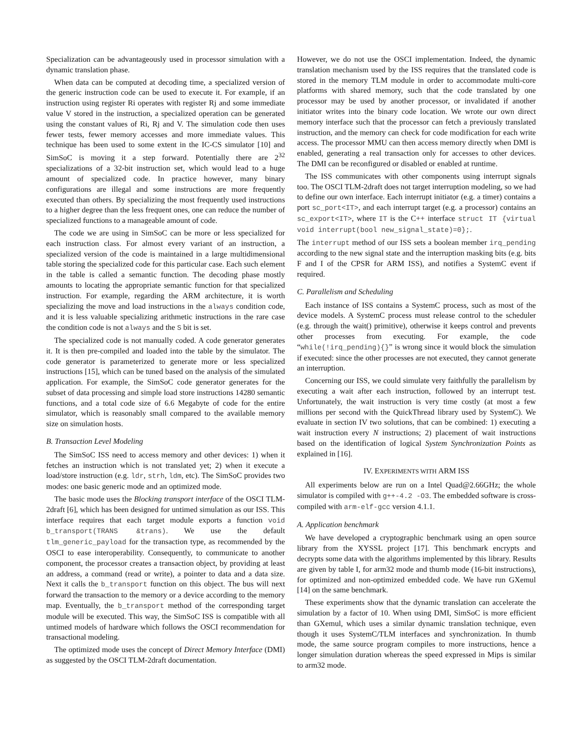Specialization can be advantageously used in processor simulation with a dynamic translation phase.
When data can be computed at decoding time, a specialized version of the generic instruction code can be used to execute it. For example, if an instruction using register Ri operates with register Rj and some immediate value V stored in the instruction, a specialized operation can be generated using the constant values of Ri, Rj and V. The simulation code then uses fewer tests, fewer memory accesses and more immediate values. This technique has been used to some extent in the IC-CS simulator [10] and SimSoC is moving it a step forward. Potentially there are 2<sup>32</sup> specializations of a 32-bit instruction set, which would lead to a huge amount of specialized code. In practice however, many binary configurations are illegal and some instructions are more frequently executed than others. By specializing the most frequently used instructions to a higher degree than the less frequent ones, one can reduce the number of specialized functions to a manageable amount of code.
The code we are using in SimSoC can be more or less specialized for each instruction class. For almost every variant of an instruction, a specialized version of the code is maintained in a large multidimensional table storing the specialized code for this particular case. Each such element in the table is called a semantic function. The decoding phase mostly amounts to locating the appropriate semantic function for that specialized instruction. For example, regarding the ARM architecture, it is worth specializing the move and load instructions in the always condition code, and it is less valuable specializing arithmetic instructions in the rare case the condition code is not always and the S bit is set.
The specialized code is not manually coded. A code generator generates it. It is then pre-compiled and loaded into the table by the simulator. The code generator is parameterized to generate more or less specialized instructions [15], which can be tuned based on the analysis of the simulated application. For example, the SimSoC code generator generates for the subset of data processing and simple load store instructions 14280 semantic functions, and a total code size of 6.6 Megabyte of code for the entire simulator, which is reasonably small compared to the available memory size on simulation hosts.
B. Transaction Level Modeling
The SimSoC ISS need to access memory and other devices: 1) when it fetches an instruction which is not translated yet; 2) when it execute a load/store instruction (e.g. ldr, strh, ldm, etc). The SimSoC provides two modes: one basic generic mode and an optimized mode.
The basic mode uses the Blocking transport interface of the OSCI TLM-2draft [6], which has been designed for untimed simulation as our ISS. This interface requires that each target module exports a function void b_transport(TRANS &trans). We use the default tlm_generic_payload for the transaction type, as recommended by the OSCI to ease interoperability. Consequently, to communicate to another component, the processor creates a transaction object, by providing at least an address, a command (read or write), a pointer to data and a data size. Next it calls the b_transport function on this object. The bus will next forward the transaction to the memory or a device according to the memory map. Eventually, the b_transport method of the corresponding target module will be executed. This way, the SimSoC ISS is compatible with all untimed models of hardware which follows the OSCI recommendation for transactional modeling.
The optimized mode uses the concept of Direct Memory Interface (DMI) as suggested by the OSCI TLM-2draft documentation.
However, we do not use the OSCI implementation. Indeed, the dynamic translation mechanism used by the ISS requires that the translated code is stored in the memory TLM module in order to accommodate multi-core platforms with shared memory, such that the code translated by one processor may be used by another processor, or invalidated if another initiator writes into the binary code location. We wrote our own direct memory interface such that the processor can fetch a previously translated instruction, and the memory can check for code modification for each write access. The processor MMU can then access memory directly when DMI is enabled, generating a real transaction only for accesses to other devices. The DMI can be reconfigured or disabled or enabled at runtime.
The ISS communicates with other components using interrupt signals too. The OSCI TLM-2draft does not target interruption modeling, so we had to define our own interface. Each interrupt initiator (e.g. a timer) contains a port sc_port<IT>, and each interrupt target (e.g. a processor) contains an sc_export<IT>, where IT is the C++ interface struct IT {virtual void interrupt(bool new_signal_state)=0};.
The interrupt method of our ISS sets a boolean member irq_pending according to the new signal state and the interruption masking bits (e.g. bits F and I of the CPSR for ARM ISS), and notifies a SystemC event if required.
C. Parallelism and Scheduling
Each instance of ISS contains a SystemC process, such as most of the device models. A SystemC process must release control to the scheduler (e.g. through the wait() primitive), otherwise it keeps control and prevents other processes from executing. For example, the code “while(!irq_pending){}” is wrong since it would block the simulation if executed: since the other processes are not executed, they cannot generate an interruption.
Concerning our ISS, we could simulate very faithfully the parallelism by executing a wait after each instruction, followed by an interrupt test. Unfortunately, the wait instruction is very time costly (at most a few millions per second with the QuickThread library used by SystemC). We evaluate in section IV two solutions, that can be combined: 1) executing a wait instruction every N instructions; 2) placement of wait instructions based on the identification of logical System Synchronization Points as explained in [16].
IV. EXPERIMENTS WITH ARM ISS
All experiments below are run on a Intel Quad@2.66GHz; the whole simulator is compiled with g++-4.2 -O3. The embedded software is cross-compiled with arm-elf-gcc version 4.1.1.
A. Application benchmark
We have developed a cryptographic benchmark using an open source library from the XYSSL project [17]. This benchmark encrypts and decrypts some data with the algorithms implemented by this library. Results are given by table I, for arm32 mode and thumb mode (16-bit instructions), for optimized and non-optimized embedded code. We have run GXemul [14] on the same benchmark.
These experiments show that the dynamic translation can accelerate the simulation by a factor of 10. When using DMI, SimSoC is more efficient than GXemul, which uses a similar dynamic translation technique, even though it uses SystemC/TLM interfaces and synchronization. In thumb mode, the same source program compiles to more instructions, hence a longer simulation duration whereas the speed expressed in Mips is similar to arm32 mode.